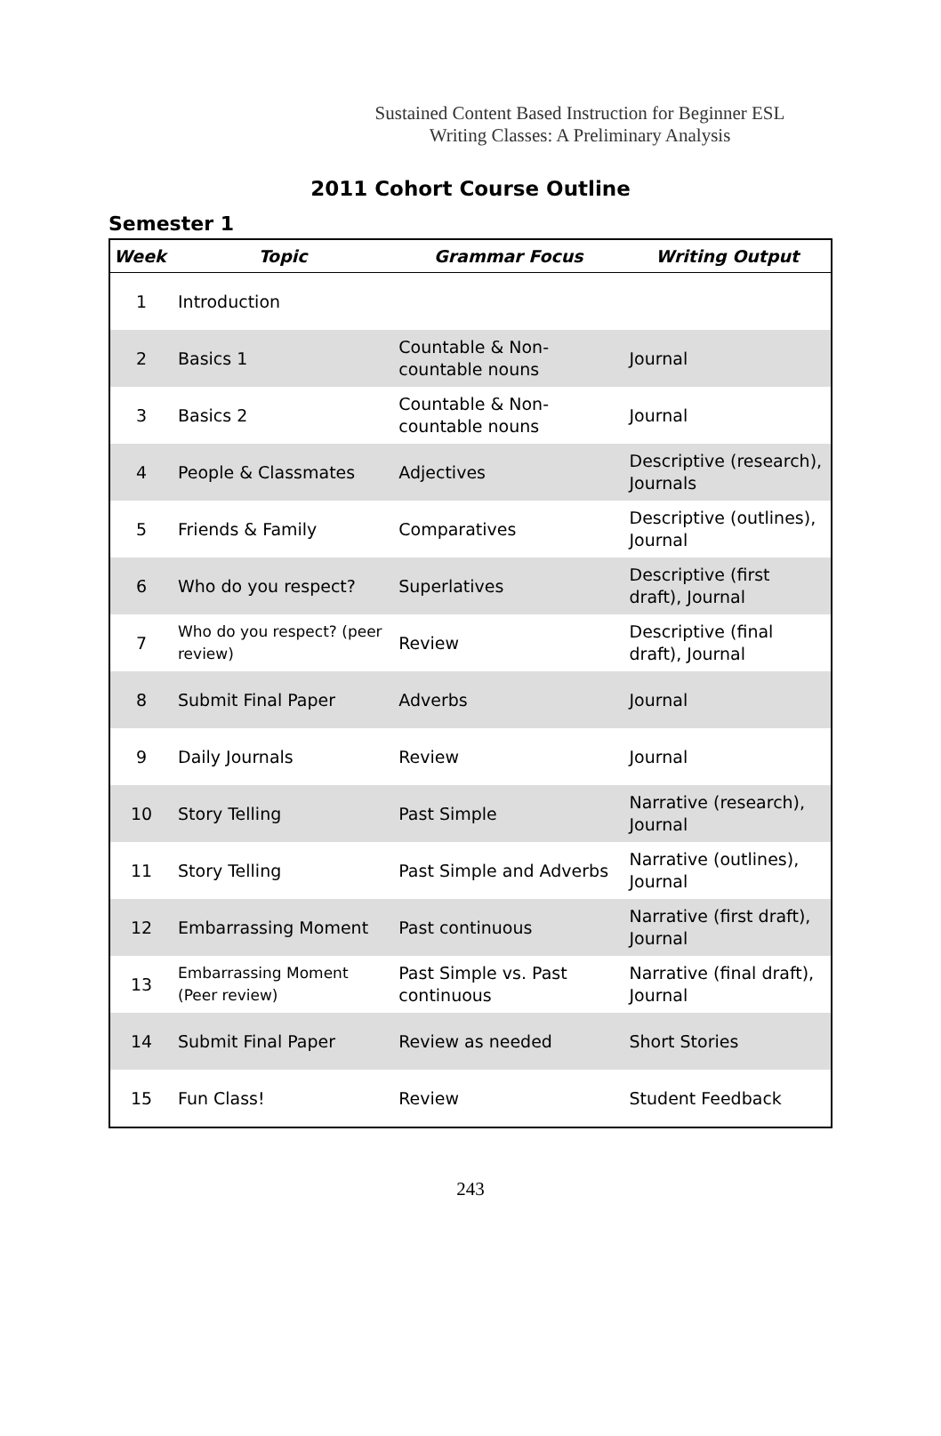Sustained Content Based Instruction for Beginner ESL Writing Classes: A Preliminary Analysis
2011 Cohort Course Outline
Semester 1
| Week | Topic | Grammar Focus | Writing Output |
| --- | --- | --- | --- |
| 1 | Introduction | | |
| 2 | Basics 1 | Countable & Non-countable nouns | Journal |
| 3 | Basics 2 | Countable & Non-countable nouns | Journal |
| 4 | People & Classmates | Adjectives | Descriptive (research), Journals |
| 5 | Friends & Family | Comparatives | Descriptive (outlines), Journal |
| 6 | Who do you respect? | Superlatives | Descriptive (first draft), Journal |
| 7 | Who do you respect? (peer review) | Review | Descriptive (final draft), Journal |
| 8 | Submit Final Paper | Adverbs | Journal |
| 9 | Daily Journals | Review | Journal |
| 10 | Story Telling | Past Simple | Narrative (research), Journal |
| 11 | Story Telling | Past Simple and Adverbs | Narrative (outlines), Journal |
| 12 | Embarrassing Moment | Past continuous | Narrative (first draft), Journal |
| 13 | Embarrassing Moment (Peer review) | Past Simple vs. Past continuous | Narrative (final draft), Journal |
| 14 | Submit Final Paper | Review as needed | Short Stories |
| 15 | Fun Class! | Review | Student Feedback |
243